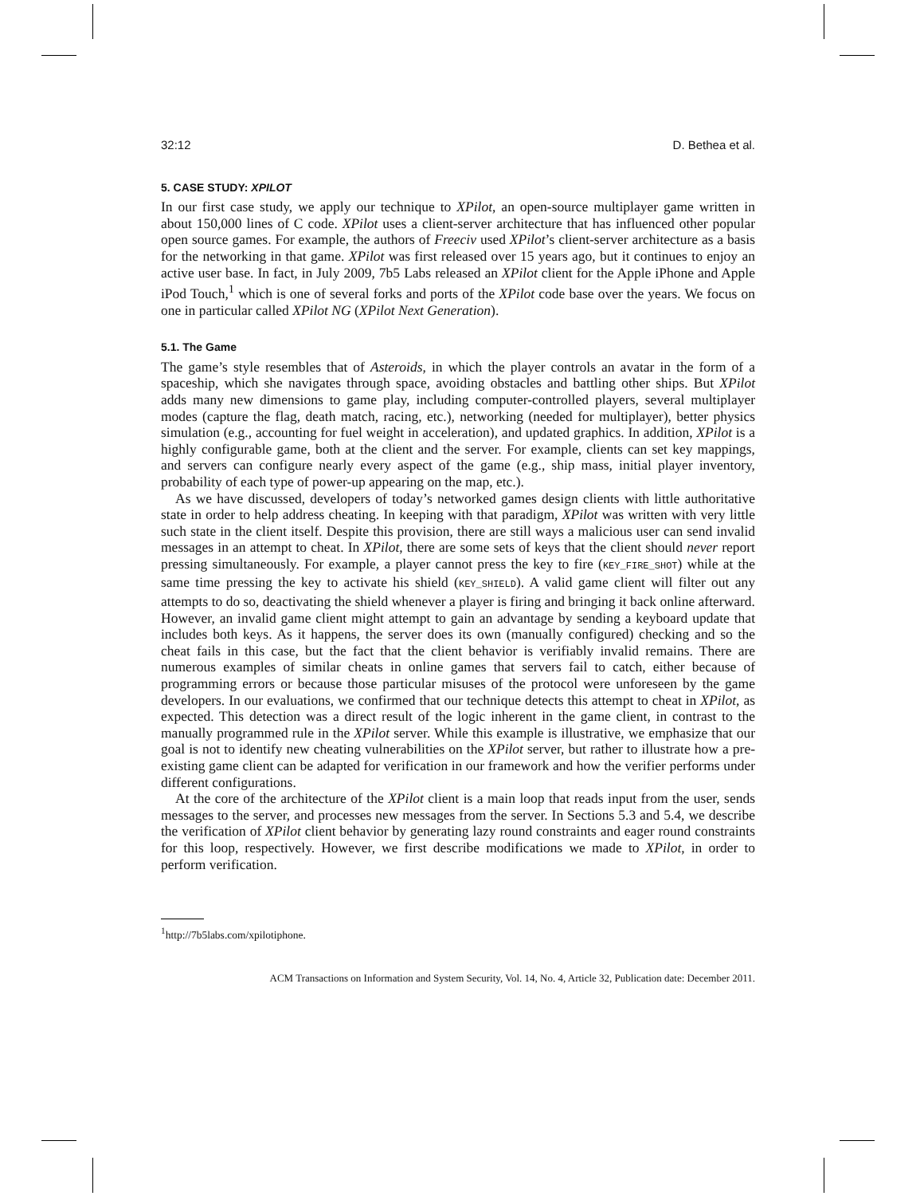32:12 D. Bethea et al.
5. CASE STUDY: XPILOT
In our first case study, we apply our technique to XPilot, an open-source multiplayer game written in about 150,000 lines of C code. XPilot uses a client-server architecture that has influenced other popular open source games. For example, the authors of Freeciv used XPilot’s client-server architecture as a basis for the networking in that game. XPilot was first released over 15 years ago, but it continues to enjoy an active user base. In fact, in July 2009, 7b5 Labs released an XPilot client for the Apple iPhone and Apple iPod Touch,<sup>1</sup> which is one of several forks and ports of the XPilot code base over the years. We focus on one in particular called XPilot NG (XPilot Next Generation).
5.1. The Game
The game’s style resembles that of Asteroids, in which the player controls an avatar in the form of a spaceship, which she navigates through space, avoiding obstacles and battling other ships. But XPilot adds many new dimensions to game play, including computer-controlled players, several multiplayer modes (capture the flag, death match, racing, etc.), networking (needed for multiplayer), better physics simulation (e.g., accounting for fuel weight in acceleration), and updated graphics. In addition, XPilot is a highly configurable game, both at the client and the server. For example, clients can set key mappings, and servers can configure nearly every aspect of the game (e.g., ship mass, initial player inventory, probability of each type of power-up appearing on the map, etc.).
As we have discussed, developers of today’s networked games design clients with little authoritative state in order to help address cheating. In keeping with that paradigm, XPilot was written with very little such state in the client itself. Despite this provision, there are still ways a malicious user can send invalid messages in an attempt to cheat. In XPilot, there are some sets of keys that the client should never report pressing simultaneously. For example, a player cannot press the key to fire (KEY_FIRE_SHOT) while at the same time pressing the key to activate his shield (KEY_SHIELD). A valid game client will filter out any attempts to do so, deactivating the shield whenever a player is firing and bringing it back online afterward. However, an invalid game client might attempt to gain an advantage by sending a keyboard update that includes both keys. As it happens, the server does its own (manually configured) checking and so the cheat fails in this case, but the fact that the client behavior is verifiably invalid remains. There are numerous examples of similar cheats in online games that servers fail to catch, either because of programming errors or because those particular misuses of the protocol were unforeseen by the game developers. In our evaluations, we confirmed that our technique detects this attempt to cheat in XPilot, as expected. This detection was a direct result of the logic inherent in the game client, in contrast to the manually programmed rule in the XPilot server. While this example is illustrative, we emphasize that our goal is not to identify new cheating vulnerabilities on the XPilot server, but rather to illustrate how a pre-existing game client can be adapted for verification in our framework and how the verifier performs under different configurations.
At the core of the architecture of the XPilot client is a main loop that reads input from the user, sends messages to the server, and processes new messages from the server. In Sections 5.3 and 5.4, we describe the verification of XPilot client behavior by generating lazy round constraints and eager round constraints for this loop, respectively. However, we first describe modifications we made to XPilot, in order to perform verification.
<sup>1</sup> http://7b5labs.com/xpilotiphone.
ACM Transactions on Information and System Security, Vol. 14, No. 4, Article 32, Publication date: December 2011.